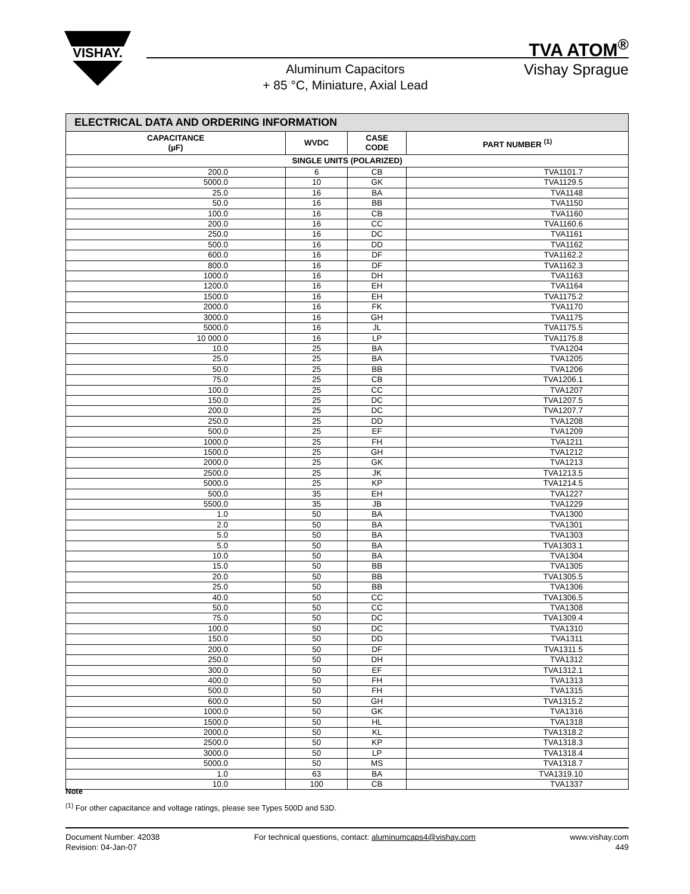VISHAY.
TVA ATOM<sup>®</sup>
Vishay Sprague
Aluminum Capacitors
+ 85 °C, Miniature, Axial Lead
| ELECTRICAL DATA AND ORDERING INFORMATION | | | |
| --- | --- | --- | --- |
| CAPACITANCE (µF) | WVDC | CASE CODE | PART NUMBER <sup>(1)</sup> |
| SINGLE UNITS (POLARIZED) | | | |
| 200.0 | 6 | CB | TVA1101.7 |
| 5000.0 | 10 | GK | TVA1129.5 |
| 25.0 | 16 | BA | TVA1148 |
| 50.0 | 16 | BB | TVA1150 |
| 100.0 | 16 | CB | TVA1160 |
| 200.0 | 16 | CC | TVA1160.6 |
| 250.0 | 16 | DC | TVA1161 |
| 500.0 | 16 | DD | TVA1162 |
| 600.0 | 16 | DF | TVA1162.2 |
| 800.0 | 16 | DF | TVA1162.3 |
| 1000.0 | 16 | DH | TVA1163 |
| 1200.0 | 16 | EH | TVA1164 |
| 1500.0 | 16 | EH | TVA1175.2 |
| 2000.0 | 16 | FK | TVA1170 |
| 3000.0 | 16 | GH | TVA1175 |
| 5000.0 | 16 | JL | TVA1175.5 |
| 10 000.0 | 16 | LP | TVA1175.8 |
| 10.0 | 25 | BA | TVA1204 |
| 25.0 | 25 | BA | TVA1205 |
| 50.0 | 25 | BB | TVA1206 |
| 75.0 | 25 | CB | TVA1206.1 |
| 100.0 | 25 | CC | TVA1207 |
| 150.0 | 25 | DC | TVA1207.5 |
| 200.0 | 25 | DC | TVA1207.7 |
| 250.0 | 25 | DD | TVA1208 |
| 500.0 | 25 | EF | TVA1209 |
| 1000.0 | 25 | FH | TVA1211 |
| 1500.0 | 25 | GH | TVA1212 |
| 2000.0 | 25 | GK | TVA1213 |
| 2500.0 | 25 | JK | TVA1213.5 |
| 5000.0 | 25 | KP | TVA1214.5 |
| 500.0 | 35 | EH | TVA1227 |
| 5500.0 | 35 | JB | TVA1229 |
| 1.0 | 50 | BA | TVA1300 |
| 2.0 | 50 | BA | TVA1301 |
| 5.0 | 50 | BA | TVA1303 |
| 5.0 | 50 | BA | TVA1303.1 |
| 10.0 | 50 | BA | TVA1304 |
| 15.0 | 50 | BB | TVA1305 |
| 20.0 | 50 | BB | TVA1305.5 |
| 25.0 | 50 | BB | TVA1306 |
| 40.0 | 50 | CC | TVA1306.5 |
| 50.0 | 50 | CC | TVA1308 |
| 75.0 | 50 | DC | TVA1309.4 |
| 100.0 | 50 | DC | TVA1310 |
| 150.0 | 50 | DD | TVA1311 |
| 200.0 | 50 | DF | TVA1311.5 |
| 250.0 | 50 | DH | TVA1312 |
| 300.0 | 50 | EF | TVA1312.1 |
| 400.0 | 50 | FH | TVA1313 |
| 500.0 | 50 | FH | TVA1315 |
| 600.0 | 50 | GH | TVA1315.2 |
| 1000.0 | 50 | GK | TVA1316 |
| 1500.0 | 50 | HL | TVA1318 |
| 2000.0 | 50 | KL | TVA1318.2 |
| 2500.0 | 50 | KP | TVA1318.3 |
| 3000.0 | 50 | LP | TVA1318.4 |
| 5000.0 | 50 | MS | TVA1318.7 |
| 1.0 | 63 | BA | TVA1319.10 |
| 10.0 | 100 | CB | TVA1337 |
Note
<sup>(1)</sup> For other capacitance and voltage ratings, please see Types 500D and 53D.
Document Number: 42038
Revision: 04-Jan-07
For technical questions, contact: aluminumcaps4@vishay.com
www.vishay.com
449